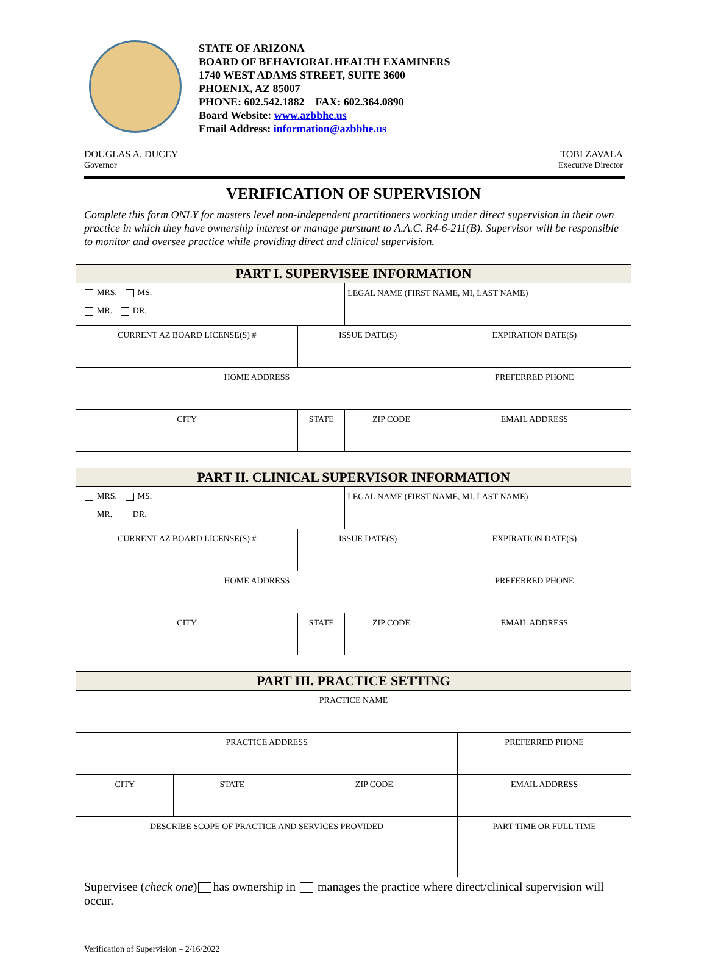STATE OF ARIZONA
BOARD OF BEHAVIORAL HEALTH EXAMINERS
1740 WEST ADAMS STREET, SUITE 3600
PHOENIX, AZ 85007
PHONE: 602.542.1882 FAX: 602.364.0890
Board Website: www.azbbhe.us
Email Address: information@azbbhe.us
DOUGLAS A. DUCEY
Governor
TOBI ZAVALA
Executive Director
VERIFICATION OF SUPERVISION
Complete this form ONLY for masters level non-independent practitioners working under direct supervision in their own practice in which they have ownership interest or manage pursuant to A.A.C. R4-6-211(B). Supervisor will be responsible to monitor and oversee practice while providing direct and clinical supervision.
| PART I. SUPERVISEE INFORMATION | | | |
| --- | --- | --- | --- |
| MRS. MS. MR. DR. | | LEGAL NAME (FIRST NAME, MI, LAST NAME) | |
| CURRENT AZ BOARD LICENSE(S) # | ISSUE DATE(S) | | EXPIRATION DATE(S) |
| HOME ADDRESS | | | PREFERRED PHONE |
| CITY | STATE | ZIP CODE | EMAIL ADDRESS |
| PART II. CLINICAL SUPERVISOR INFORMATION | | | |
| --- | --- | --- | --- |
| MRS. MS. MR. DR. | | LEGAL NAME (FIRST NAME, MI, LAST NAME) | |
| CURRENT AZ BOARD LICENSE(S) # | ISSUE DATE(S) | | EXPIRATION DATE(S) |
| HOME ADDRESS | | | PREFERRED PHONE |
| CITY | STATE | ZIP CODE | EMAIL ADDRESS |
| PART III. PRACTICE SETTING | | | | |
| --- | --- | --- | --- | --- |
| PRACTICE NAME | | | | |
| PRACTICE ADDRESS | | | PREFERRED PHONE | |
| CITY | STATE | ZIP CODE | EMAIL ADDRESS | |
| DESCRIBE SCOPE OF PRACTICE AND SERVICES PROVIDED | | | | PART TIME OR FULL TIME |
Supervisee (check one) has ownership in manages the practice where direct/clinical supervision will occur.
Verification of Supervision – 2/16/2022